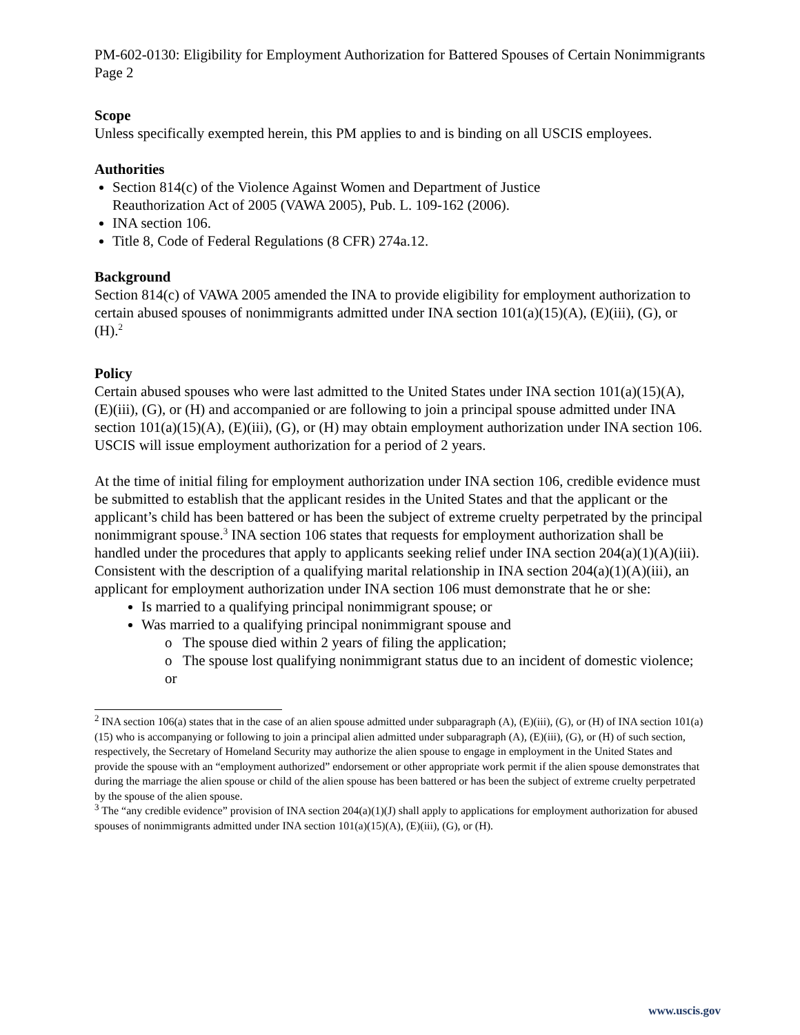PM-602-0130: Eligibility for Employment Authorization for Battered Spouses of Certain Nonimmigrants
Page 2
Scope
Unless specifically exempted herein, this PM applies to and is binding on all USCIS employees.
Authorities
Section 814(c) of the Violence Against Women and Department of Justice
Reauthorization Act of 2005 (VAWA 2005), Pub. L. 109-162 (2006).
INA section 106.
Title 8, Code of Federal Regulations (8 CFR) 274a.12.
Background
Section 814(c) of VAWA 2005 amended the INA to provide eligibility for employment authorization to certain abused spouses of nonimmigrants admitted under INA section 101(a)(15)(A), (E)(iii), (G), or (H).<sup>2</sup>
Policy
Certain abused spouses who were last admitted to the United States under INA section 101(a)(15)(A), (E)(iii), (G), or (H) and accompanied or are following to join a principal spouse admitted under INA section 101(a)(15)(A), (E)(iii), (G), or (H) may obtain employment authorization under INA section 106. USCIS will issue employment authorization for a period of 2 years.
At the time of initial filing for employment authorization under INA section 106, credible evidence must be submitted to establish that the applicant resides in the United States and that the applicant or the applicant’s child has been battered or has been the subject of extreme cruelty perpetrated by the principal nonimmigrant spouse.<sup>3</sup> INA section 106 states that requests for employment authorization shall be handled under the procedures that apply to applicants seeking relief under INA section 204(a)(1)(A)(iii). Consistent with the description of a qualifying marital relationship in INA section 204(a)(1)(A)(iii), an applicant for employment authorization under INA section 106 must demonstrate that he or she:
Is married to a qualifying principal nonimmigrant spouse; or
Was married to a qualifying principal nonimmigrant spouse and
o The spouse died within 2 years of filing the application;
o The spouse lost qualifying nonimmigrant status due to an incident of domestic violence; or
<sup>2</sup> INA section 106(a) states that in the case of an alien spouse admitted under subparagraph (A), (E)(iii), (G), or (H) of INA section 101(a)(15) who is accompanying or following to join a principal alien admitted under subparagraph (A), (E)(iii), (G), or (H) of such section, respectively, the Secretary of Homeland Security may authorize the alien spouse to engage in employment in the United States and provide the spouse with an “employment authorized” endorsement or other appropriate work permit if the alien spouse demonstrates that during the marriage the alien spouse or child of the alien spouse has been battered or has been the subject of extreme cruelty perpetrated by the spouse of the alien spouse.
<sup>3</sup> The “any credible evidence” provision of INA section 204(a)(1)(J) shall apply to applications for employment authorization for abused spouses of nonimmigrants admitted under INA section 101(a)(15)(A), (E)(iii), (G), or (H).
www.uscis.gov